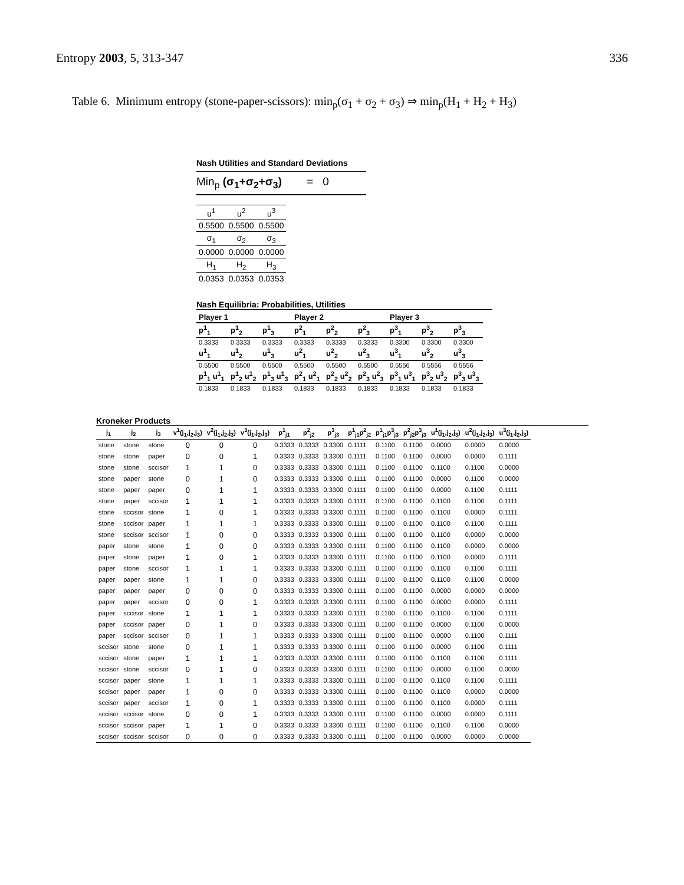Entropy 2003, 5, 313-347 336
Table 6. Minimum entropy (stone-paper-scissors): min<sub>p</sub>(σ<sub>1</sub> + σ<sub>2</sub> + σ<sub>3</sub>) ⇒ min<sub>p</sub>(H<sub>1</sub> + H<sub>2</sub> + H<sub>3</sub>)
Nash Utilities and Standard Deviations
Min<sub>p</sub> (σ<sub>1</sub>+σ<sub>2</sub>+σ<sub>3</sub>) = 0
| u<sup>1</sup> | u<sup>2</sup> | u<sup>3</sup> |
| 0.5500 | 0.5500 | 0.5500 |
| σ<sub>1</sub> | σ<sub>2</sub> | σ<sub>3</sub> |
| 0.0000 | 0.0000 | 0.0000 |
| H<sub>1</sub> | H<sub>2</sub> | H<sub>3</sub> |
| 0.0353 | 0.0353 | 0.0353 |
Nash Equilibria: Probabilities, Utilities
| Player 1 | | | Player 2 | | | Player 3 | | |
| p<sup>1</sup><sub>1</sub> | p<sup>1</sup><sub>2</sub> | p<sup>1</sup><sub>3</sub> | p<sup>2</sup><sub>1</sub> | p<sup>2</sup><sub>2</sub> | p<sup>2</sup><sub>3</sub> | p<sup>3</sup><sub>1</sub> | p<sup>3</sup><sub>2</sub> | p<sup>3</sup><sub>3</sub> |
| 0.3333 | 0.3333 | 0.3333 | 0.3333 | 0.3333 | 0.3333 | 0.3300 | 0.3300 | 0.3300 |
| u<sup>1</sup><sub>1</sub> | u<sup>1</sup><sub>2</sub> | u<sup>1</sup><sub>3</sub> | u<sup>2</sup><sub>1</sub> | u<sup>2</sup><sub>2</sub> | u<sup>2</sup><sub>3</sub> | u<sup>3</sup><sub>1</sub> | u<sup>3</sup><sub>2</sub> | u<sup>3</sup><sub>3</sub> |
| 0.5500 | 0.5500 | 0.5500 | 0.5500 | 0.5500 | 0.5500 | 0.5556 | 0.5556 | 0.5556 |
| p<sup>1</sup><sub>1</sub> u<sup>1</sup><sub>1</sub> | p<sup>1</sup><sub>2</sub> u<sup>1</sup><sub>2</sub> | p<sup>1</sup><sub>3</sub> u<sup>1</sup><sub>3</sub> | p<sup>2</sup><sub>1</sub> u<sup>2</sup><sub>1</sub> | p<sup>2</sup><sub>2</sub> u<sup>2</sup><sub>2</sub> | p<sup>2</sup><sub>3</sub> u<sup>2</sup><sub>3</sub> | p<sup>3</sup><sub>1</sub> u<sup>3</sup><sub>1</sub> | p<sup>3</sup><sub>2</sub> u<sup>3</sup><sub>2</sub> | p<sup>3</sup><sub>3</sub> u<sup>3</sup><sub>3</sub> |
| 0.1833 | 0.1833 | 0.1833 | 0.1833 | 0.1833 | 0.1833 | 0.1833 | 0.1833 | 0.1833 |
Kroneker Products
| j<sub>1</sub> | j<sub>2</sub> | j<sub>3</sub> | v<sup>1</sup>(j<sub>1</sub>,j<sub>2</sub>,j<sub>3</sub>) | v<sup>2</sup>(j<sub>1</sub>,j<sub>2</sub>,j<sub>3</sub>) | v<sup>3</sup>(j<sub>1</sub>,j<sub>2</sub>,j<sub>3</sub>) | p<sup>1</sup><sub>j1</sub> | p<sup>2</sup><sub>j2</sub> | p<sup>3</sup><sub>j3</sub> | p<sup>1</sup><sub>j1</sub>p<sup>2</sup><sub>j2</sub> | p<sup>1</sup><sub>j1</sub>p<sup>3</sup><sub>j3</sub> | p<sup>2</sup><sub>j2</sub>p<sup>3</sup><sub>j3</sub> | u<sup>1</sup>(j<sub>1</sub>,j<sub>2</sub>,j<sub>3</sub>) | u<sup>2</sup>(j<sub>1</sub>,j<sub>2</sub>,j<sub>3</sub>) | u<sup>3</sup>(j<sub>1</sub>,j<sub>2</sub>,j<sub>3</sub>) |
| --- | --- | --- | --- | --- | --- | --- | --- | --- | --- | --- | --- | --- | --- | --- |
| stone | stone | stone | 0 | 0 | 0 | 0.3333 | 0.3333 | 0.3300 | 0.1111 | 0.1100 | 0.1100 | 0.0000 | 0.0000 | 0.0000 |
| stone | stone | paper | 0 | 0 | 1 | 0.3333 | 0.3333 | 0.3300 | 0.1111 | 0.1100 | 0.1100 | 0.0000 | 0.0000 | 0.1111 |
| stone | stone | sccisor | 1 | 1 | 0 | 0.3333 | 0.3333 | 0.3300 | 0.1111 | 0.1100 | 0.1100 | 0.1100 | 0.1100 | 0.0000 |
| stone | paper | stone | 0 | 1 | 0 | 0.3333 | 0.3333 | 0.3300 | 0.1111 | 0.1100 | 0.1100 | 0.0000 | 0.1100 | 0.0000 |
| stone | paper | paper | 0 | 1 | 1 | 0.3333 | 0.3333 | 0.3300 | 0.1111 | 0.1100 | 0.1100 | 0.0000 | 0.1100 | 0.1111 |
| stone | paper | sccisor | 1 | 1 | 1 | 0.3333 | 0.3333 | 0.3300 | 0.1111 | 0.1100 | 0.1100 | 0.1100 | 0.1100 | 0.1111 |
| stone | sccisor | stone | 1 | 0 | 1 | 0.3333 | 0.3333 | 0.3300 | 0.1111 | 0.1100 | 0.1100 | 0.1100 | 0.0000 | 0.1111 |
| stone | sccisor | paper | 1 | 1 | 1 | 0.3333 | 0.3333 | 0.3300 | 0.1111 | 0.1100 | 0.1100 | 0.1100 | 0.1100 | 0.1111 |
| stone | sccisor | sccisor | 1 | 0 | 0 | 0.3333 | 0.3333 | 0.3300 | 0.1111 | 0.1100 | 0.1100 | 0.1100 | 0.0000 | 0.0000 |
| paper | stone | stone | 1 | 0 | 0 | 0.3333 | 0.3333 | 0.3300 | 0.1111 | 0.1100 | 0.1100 | 0.1100 | 0.0000 | 0.0000 |
| paper | stone | paper | 1 | 0 | 1 | 0.3333 | 0.3333 | 0.3300 | 0.1111 | 0.1100 | 0.1100 | 0.1100 | 0.0000 | 0.1111 |
| paper | stone | sccisor | 1 | 1 | 1 | 0.3333 | 0.3333 | 0.3300 | 0.1111 | 0.1100 | 0.1100 | 0.1100 | 0.1100 | 0.1111 |
| paper | paper | stone | 1 | 1 | 0 | 0.3333 | 0.3333 | 0.3300 | 0.1111 | 0.1100 | 0.1100 | 0.1100 | 0.1100 | 0.0000 |
| paper | paper | paper | 0 | 0 | 0 | 0.3333 | 0.3333 | 0.3300 | 0.1111 | 0.1100 | 0.1100 | 0.0000 | 0.0000 | 0.0000 |
| paper | paper | sccisor | 0 | 0 | 1 | 0.3333 | 0.3333 | 0.3300 | 0.1111 | 0.1100 | 0.1100 | 0.0000 | 0.0000 | 0.1111 |
| paper | sccisor | stone | 1 | 1 | 1 | 0.3333 | 0.3333 | 0.3300 | 0.1111 | 0.1100 | 0.1100 | 0.1100 | 0.1100 | 0.1111 |
| paper | sccisor | paper | 0 | 1 | 0 | 0.3333 | 0.3333 | 0.3300 | 0.1111 | 0.1100 | 0.1100 | 0.0000 | 0.1100 | 0.0000 |
| paper | sccisor | sccisor | 0 | 1 | 1 | 0.3333 | 0.3333 | 0.3300 | 0.1111 | 0.1100 | 0.1100 | 0.0000 | 0.1100 | 0.1111 |
| sccisor | stone | stone | 0 | 1 | 1 | 0.3333 | 0.3333 | 0.3300 | 0.1111 | 0.1100 | 0.1100 | 0.0000 | 0.1100 | 0.1111 |
| sccisor | stone | paper | 1 | 1 | 1 | 0.3333 | 0.3333 | 0.3300 | 0.1111 | 0.1100 | 0.1100 | 0.1100 | 0.1100 | 0.1111 |
| sccisor | stone | sccisor | 0 | 1 | 0 | 0.3333 | 0.3333 | 0.3300 | 0.1111 | 0.1100 | 0.1100 | 0.0000 | 0.1100 | 0.0000 |
| sccisor | paper | stone | 1 | 1 | 1 | 0.3333 | 0.3333 | 0.3300 | 0.1111 | 0.1100 | 0.1100 | 0.1100 | 0.1100 | 0.1111 |
| sccisor | paper | paper | 1 | 0 | 0 | 0.3333 | 0.3333 | 0.3300 | 0.1111 | 0.1100 | 0.1100 | 0.1100 | 0.0000 | 0.0000 |
| sccisor | paper | sccisor | 1 | 0 | 1 | 0.3333 | 0.3333 | 0.3300 | 0.1111 | 0.1100 | 0.1100 | 0.1100 | 0.0000 | 0.1111 |
| sccisor | sccisor | stone | 0 | 0 | 1 | 0.3333 | 0.3333 | 0.3300 | 0.1111 | 0.1100 | 0.1100 | 0.0000 | 0.0000 | 0.1111 |
| sccisor | sccisor | paper | 1 | 1 | 0 | 0.3333 | 0.3333 | 0.3300 | 0.1111 | 0.1100 | 0.1100 | 0.1100 | 0.1100 | 0.0000 |
| sccisor | sccisor | sccisor | 0 | 0 | 0 | 0.3333 | 0.3333 | 0.3300 | 0.1111 | 0.1100 | 0.1100 | 0.0000 | 0.0000 | 0.0000 |